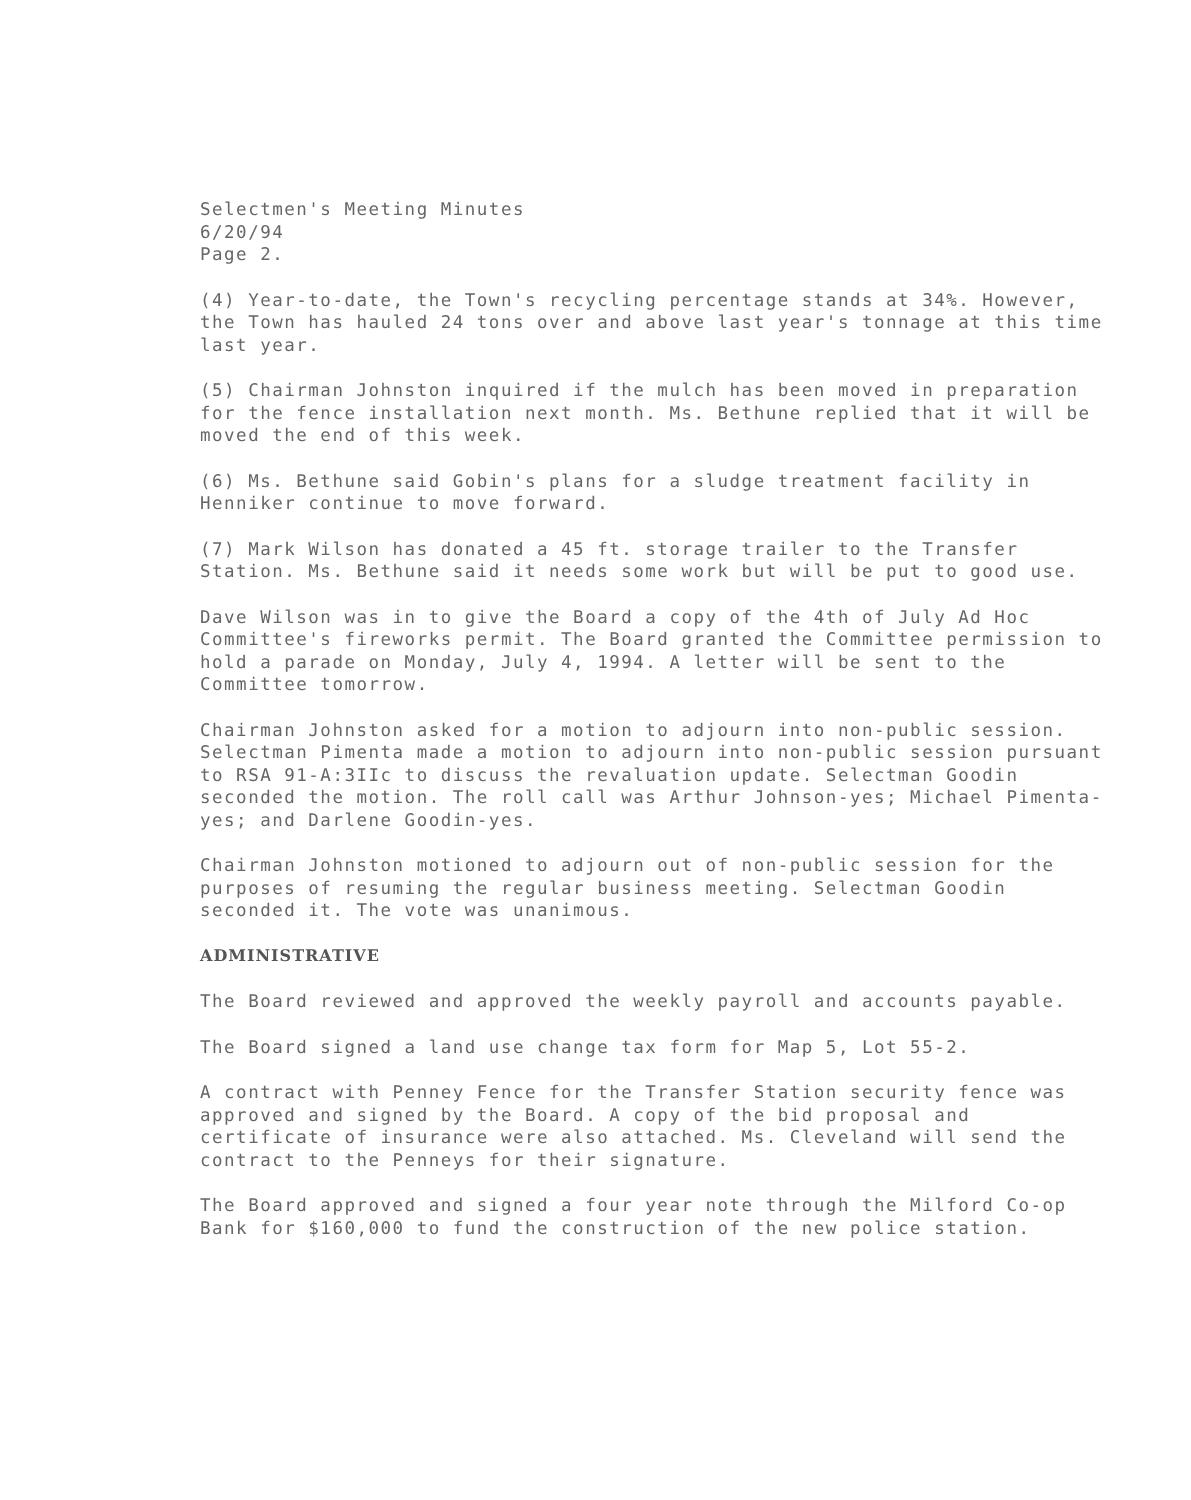Selectmen's Meeting Minutes
6/20/94
Page 2.
(4) Year-to-date, the Town's recycling percentage stands at 34%. However, the Town has hauled 24 tons over and above last year's tonnage at this time last year.
(5) Chairman Johnston inquired if the mulch has been moved in preparation for the fence installation next month. Ms. Bethune replied that it will be moved the end of this week.
(6) Ms. Bethune said Gobin's plans for a sludge treatment facility in Henniker continue to move forward.
(7) Mark Wilson has donated a 45 ft. storage trailer to the Transfer Station. Ms. Bethune said it needs some work but will be put to good use.
Dave Wilson was in to give the Board a copy of the 4th of July Ad Hoc Committee's fireworks permit. The Board granted the Committee permission to hold a parade on Monday, July 4, 1994. A letter will be sent to the Committee tomorrow.
Chairman Johnston asked for a motion to adjourn into non-public session. Selectman Pimenta made a motion to adjourn into non-public session pursuant to RSA 91-A:3IIc to discuss the revaluation update. Selectman Goodin seconded the motion. The roll call was Arthur Johnson-yes; Michael Pimenta-yes; and Darlene Goodin-yes.
Chairman Johnston motioned to adjourn out of non-public session for the purposes of resuming the regular business meeting. Selectman Goodin seconded it. The vote was unanimous.
ADMINISTRATIVE
The Board reviewed and approved the weekly payroll and accounts payable.
The Board signed a land use change tax form for Map 5, Lot 55-2.
A contract with Penney Fence for the Transfer Station security fence was approved and signed by the Board. A copy of the bid proposal and certificate of insurance were also attached. Ms. Cleveland will send the contract to the Penneys for their signature.
The Board approved and signed a four year note through the Milford Co-op Bank for $160,000 to fund the construction of the new police station.